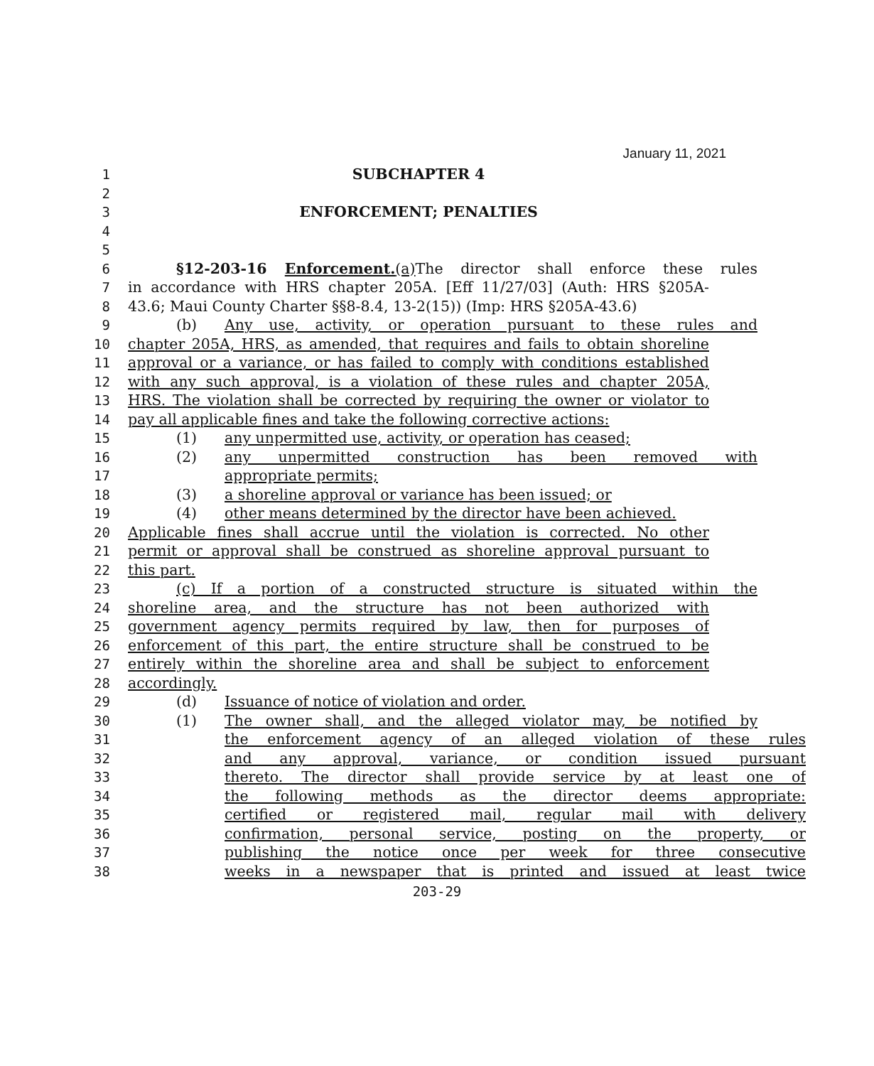January 11, 2021
1 SUBCHAPTER 4
2
3 ENFORCEMENT; PENALTIES
4
5
6 §12-203-16 Enforcement.(a) The director shall enforce these rules
7 in accordance with HRS chapter 205A. [Eff 11/27/03] (Auth: HRS §205A-
8 43.6; Maui County Charter §§8-8.4, 13-2(15)) (Imp: HRS §205A-43.6)
9 (b) Any use, activity, or operation pursuant to these rules and
10 chapter 205A, HRS, as amended, that requires and fails to obtain shoreline
11 approval or a variance, or has failed to comply with conditions established
12 with any such approval, is a violation of these rules and chapter 205A,
13 HRS. The violation shall be corrected by requiring the owner or violator to
14 pay all applicable fines and take the following corrective actions:
15 (1) any unpermitted use, activity, or operation has ceased;
16 (2) any unpermitted construction has been removed with
17 appropriate permits;
18 (3) a shoreline approval or variance has been issued; or
19 (4) other means determined by the director have been achieved.
20 Applicable fines shall accrue until the violation is corrected. No other
21 permit or approval shall be construed as shoreline approval pursuant to
22 this part.
23 (c) If a portion of a constructed structure is situated within the
24 shoreline area, and the structure has not been authorized with
25 government agency permits required by law, then for purposes of
26 enforcement of this part, the entire structure shall be construed to be
27 entirely within the shoreline area and shall be subject to enforcement
28 accordingly.
29 (d) Issuance of notice of violation and order.
30 (1) The owner shall, and the alleged violator may, be notified by
31 the enforcement agency of an alleged violation of these rules
32 and any approval, variance, or condition issued pursuant
33 thereto. The director shall provide service by at least one of
34 the following methods as the director deems appropriate:
35 certified or registered mail, regular mail with delivery
36 confirmation, personal service, posting on the property, or
37 publishing the notice once per week for three consecutive
38 weeks in a newspaper that is printed and issued at least twice
203-29